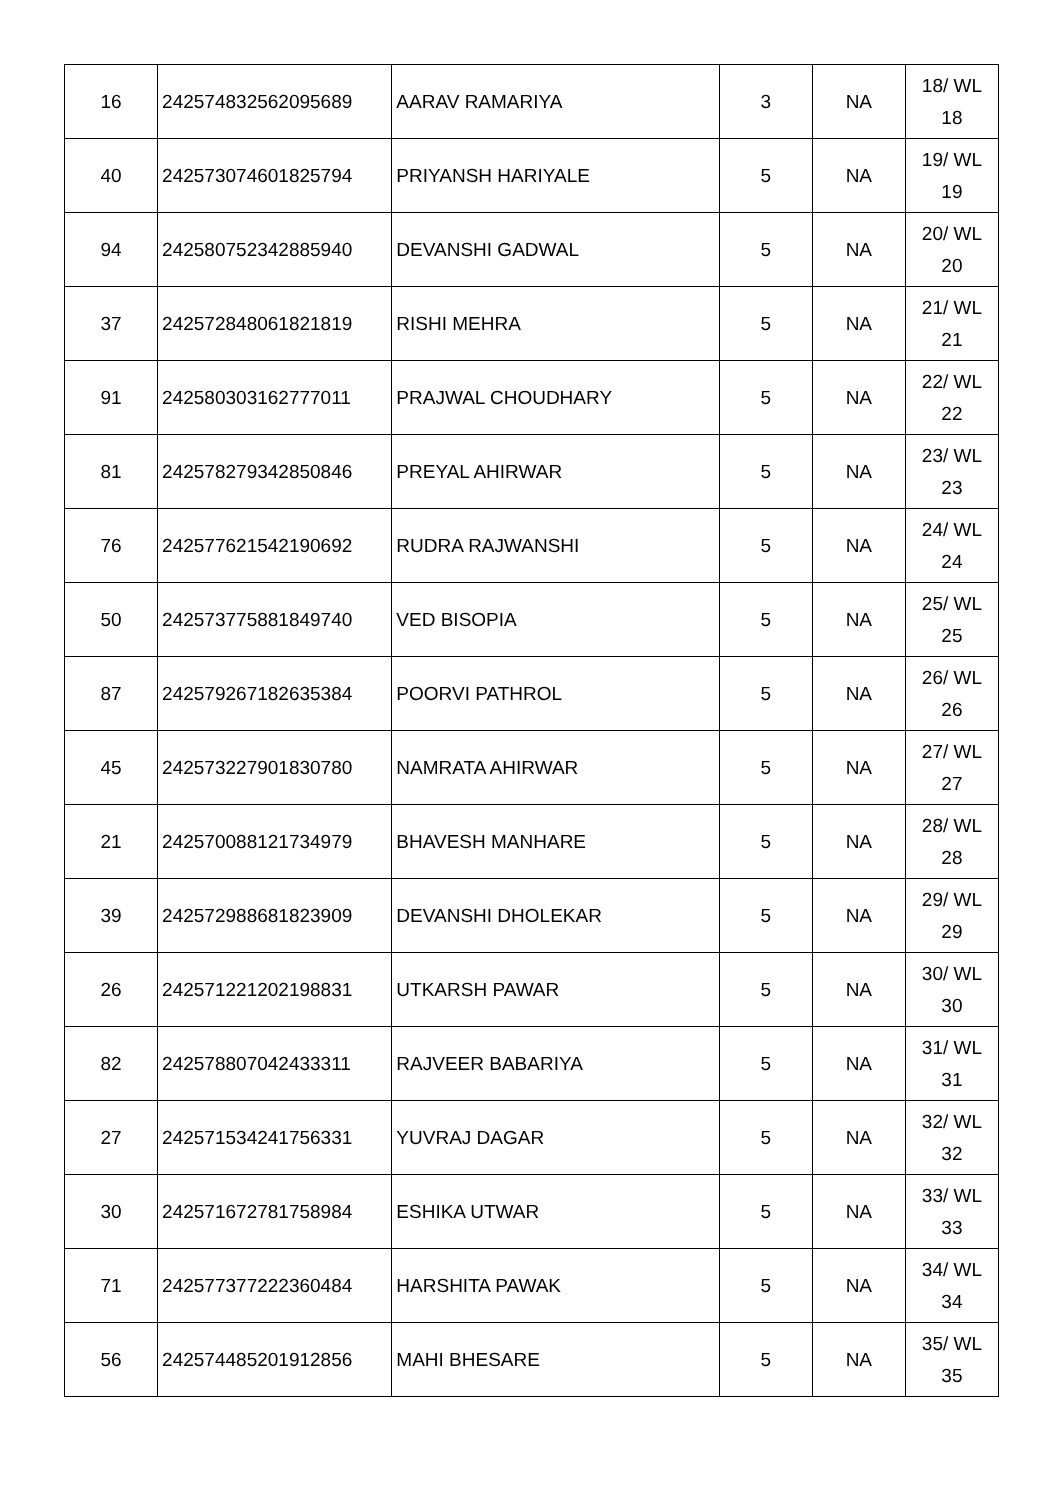| 16 | 242574832562095689 | AARAV RAMARIYA | 3 | NA | 18/ WL 18 |
| 40 | 242573074601825794 | PRIYANSH HARIYALE | 5 | NA | 19/ WL 19 |
| 94 | 242580752342885940 | DEVANSHI GADWAL | 5 | NA | 20/ WL 20 |
| 37 | 242572848061821819 | RISHI MEHRA | 5 | NA | 21/ WL 21 |
| 91 | 242580303162777011 | PRAJWAL CHOUDHARY | 5 | NA | 22/ WL 22 |
| 81 | 242578279342850846 | PREYAL AHIRWAR | 5 | NA | 23/ WL 23 |
| 76 | 242577621542190692 | RUDRA RAJWANSHI | 5 | NA | 24/ WL 24 |
| 50 | 242573775881849740 | VED BISOPIA | 5 | NA | 25/ WL 25 |
| 87 | 242579267182635384 | POORVI PATHROL | 5 | NA | 26/ WL 26 |
| 45 | 242573227901830780 | NAMRATA AHIRWAR | 5 | NA | 27/ WL 27 |
| 21 | 242570088121734979 | BHAVESH MANHARE | 5 | NA | 28/ WL 28 |
| 39 | 242572988681823909 | DEVANSHI DHOLEKAR | 5 | NA | 29/ WL 29 |
| 26 | 242571221202198831 | UTKARSH PAWAR | 5 | NA | 30/ WL 30 |
| 82 | 242578807042433311 | RAJVEER BABARIYA | 5 | NA | 31/ WL 31 |
| 27 | 242571534241756331 | YUVRAJ DAGAR | 5 | NA | 32/ WL 32 |
| 30 | 242571672781758984 | ESHIKA UTWAR | 5 | NA | 33/ WL 33 |
| 71 | 242577377222360484 | HARSHITA PAWAK | 5 | NA | 34/ WL 34 |
| 56 | 242574485201912856 | MAHI BHESARE | 5 | NA | 35/ WL 35 |